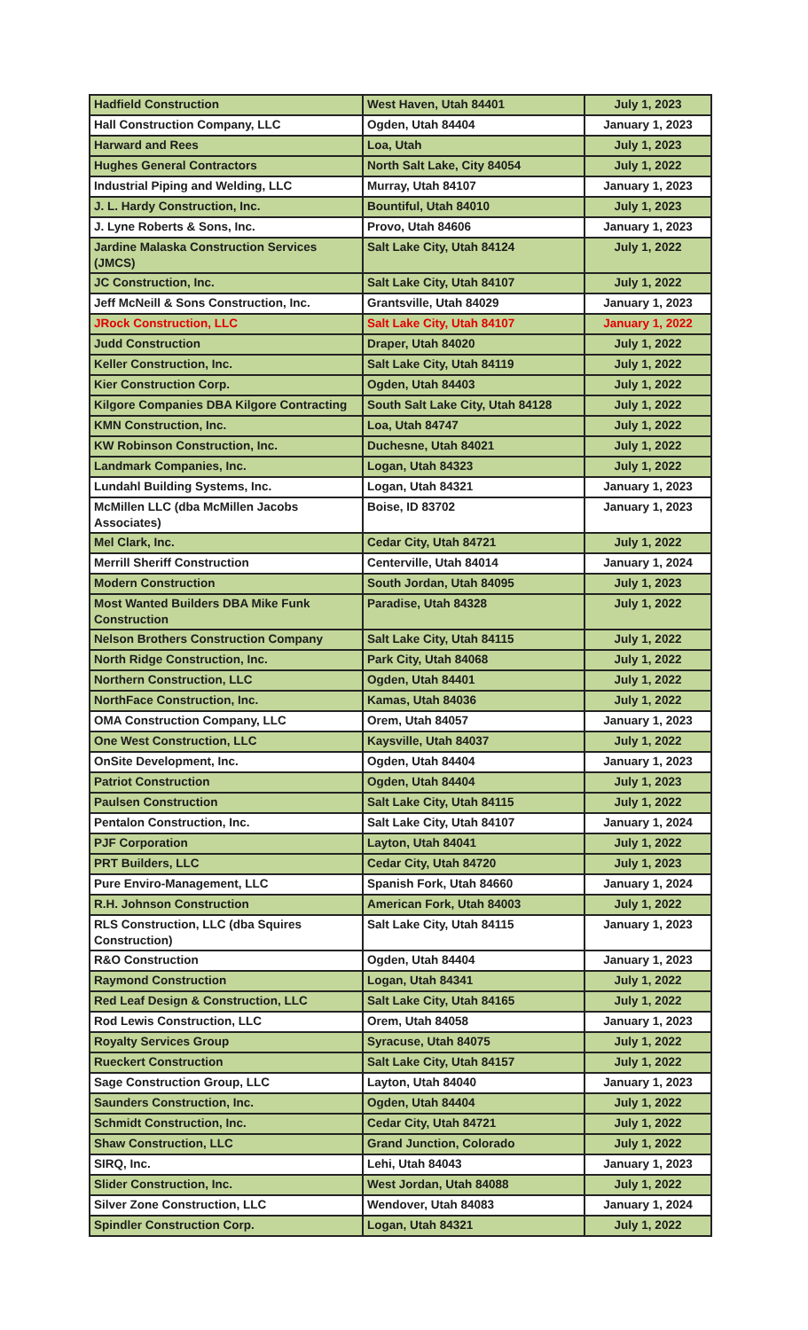| Hadfield Construction | West Haven, Utah 84401 | July 1, 2023 |
| Hall Construction Company, LLC | Ogden, Utah 84404 | January 1, 2023 |
| Harward and Rees | Loa, Utah | July 1, 2023 |
| Hughes General Contractors | North Salt Lake, City 84054 | July 1, 2022 |
| Industrial Piping and Welding, LLC | Murray, Utah 84107 | January 1, 2023 |
| J. L. Hardy Construction, Inc. | Bountiful, Utah 84010 | July 1, 2023 |
| J. Lyne Roberts & Sons, Inc. | Provo, Utah 84606 | January 1, 2023 |
| Jardine Malaska Construction Services (JMCS) | Salt Lake City, Utah 84124 | July 1, 2022 |
| JC Construction, Inc. | Salt Lake City, Utah 84107 | July 1, 2022 |
| Jeff McNeill & Sons Construction, Inc. | Grantsville, Utah 84029 | January 1, 2023 |
| JRock Construction, LLC | Salt Lake City, Utah 84107 | January 1, 2022 |
| Judd Construction | Draper, Utah 84020 | July 1, 2022 |
| Keller Construction, Inc. | Salt Lake City, Utah 84119 | July 1, 2022 |
| Kier Construction Corp. | Ogden, Utah 84403 | July 1, 2022 |
| Kilgore Companies DBA Kilgore Contracting | South Salt Lake City, Utah 84128 | July 1, 2022 |
| KMN Construction, Inc. | Loa, Utah 84747 | July 1, 2022 |
| KW Robinson Construction, Inc. | Duchesne, Utah 84021 | July 1, 2022 |
| Landmark Companies, Inc. | Logan, Utah 84323 | July 1, 2022 |
| Lundahl Building Systems, Inc. | Logan, Utah 84321 | January 1, 2023 |
| McMillen LLC (dba McMillen Jacobs Associates) | Boise, ID 83702 | January 1, 2023 |
| Mel Clark, Inc. | Cedar City, Utah 84721 | July 1, 2022 |
| Merrill Sheriff Construction | Centerville, Utah 84014 | January 1, 2024 |
| Modern Construction | South Jordan, Utah 84095 | July 1, 2023 |
| Most Wanted Builders DBA Mike Funk Construction | Paradise, Utah 84328 | July 1, 2022 |
| Nelson Brothers Construction Company | Salt Lake City, Utah 84115 | July 1, 2022 |
| North Ridge Construction, Inc. | Park City, Utah 84068 | July 1, 2022 |
| Northern Construction, LLC | Ogden, Utah 84401 | July 1, 2022 |
| NorthFace Construction, Inc. | Kamas, Utah 84036 | July 1, 2022 |
| OMA Construction Company, LLC | Orem, Utah 84057 | January 1, 2023 |
| One West Construction, LLC | Kaysville, Utah 84037 | July 1, 2022 |
| OnSite Development, Inc. | Ogden, Utah 84404 | January 1, 2023 |
| Patriot Construction | Ogden, Utah 84404 | July 1, 2023 |
| Paulsen Construction | Salt Lake City, Utah 84115 | July 1, 2022 |
| Pentalon Construction, Inc. | Salt Lake City, Utah 84107 | January 1, 2024 |
| PJF Corporation | Layton, Utah 84041 | July 1, 2022 |
| PRT Builders, LLC | Cedar City, Utah 84720 | July 1, 2023 |
| Pure Enviro-Management, LLC | Spanish Fork, Utah 84660 | January 1, 2024 |
| R.H. Johnson Construction | American Fork, Utah 84003 | July 1, 2022 |
| RLS Construction, LLC (dba Squires Construction) | Salt Lake City, Utah 84115 | January 1, 2023 |
| R&O Construction | Ogden, Utah 84404 | January 1, 2023 |
| Raymond Construction | Logan, Utah 84341 | July 1, 2022 |
| Red Leaf Design & Construction, LLC | Salt Lake City, Utah 84165 | July 1, 2022 |
| Rod Lewis Construction, LLC | Orem, Utah 84058 | January 1, 2023 |
| Royalty Services Group | Syracuse, Utah 84075 | July 1, 2022 |
| Rueckert Construction | Salt Lake City, Utah 84157 | July 1, 2022 |
| Sage Construction Group, LLC | Layton, Utah 84040 | January 1, 2023 |
| Saunders Construction, Inc. | Ogden, Utah 84404 | July 1, 2022 |
| Schmidt Construction, Inc. | Cedar City, Utah 84721 | July 1, 2022 |
| Shaw Construction, LLC | Grand Junction, Colorado | July 1, 2022 |
| SIRQ, Inc. | Lehi, Utah 84043 | January 1, 2023 |
| Slider Construction, Inc. | West Jordan, Utah 84088 | July 1, 2022 |
| Silver Zone Construction, LLC | Wendover, Utah 84083 | January 1, 2024 |
| Spindler Construction Corp. | Logan, Utah 84321 | July 1, 2022 |